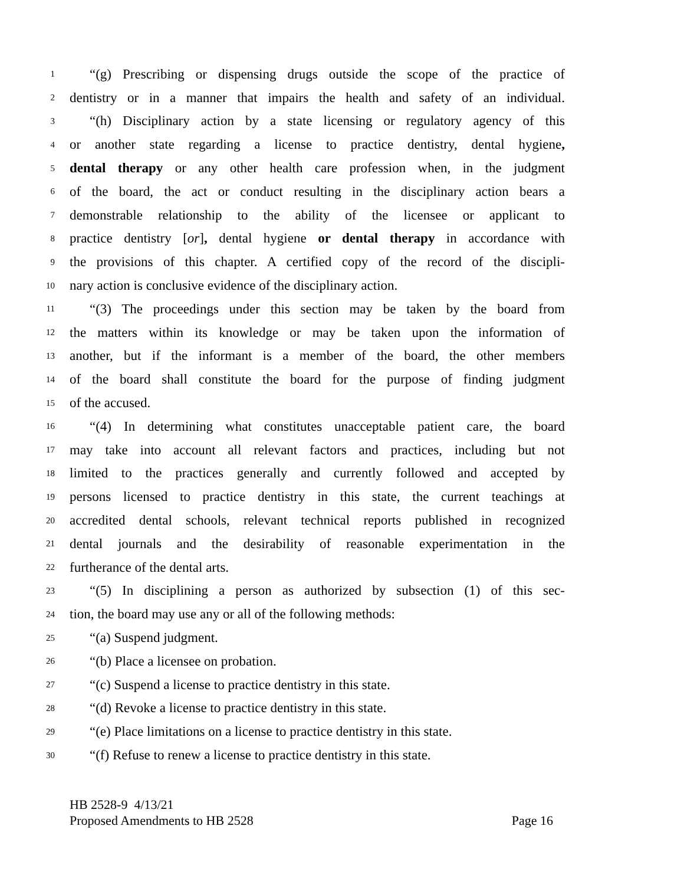1 “(g) Prescribing or dispensing drugs outside the scope of the practice of
2 dentistry or in a manner that impairs the health and safety of an individual.
3 “(h) Disciplinary action by a state licensing or regulatory agency of this
4 or another state regarding a license to practice dentistry, dental hygiene,
5 dental therapy or any other health care profession when, in the judgment
6 of the board, the act or conduct resulting in the disciplinary action bears a
7 demonstrable relationship to the ability of the licensee or applicant to
8 practice dentistry [or], dental hygiene or dental therapy in accordance with
9 the provisions of this chapter. A certified copy of the record of the discipli-
10 nary action is conclusive evidence of the disciplinary action.
11 “(3) The proceedings under this section may be taken by the board from
12 the matters within its knowledge or may be taken upon the information of
13 another, but if the informant is a member of the board, the other members
14 of the board shall constitute the board for the purpose of finding judgment
15 of the accused.
16 “(4) In determining what constitutes unacceptable patient care, the board
17 may take into account all relevant factors and practices, including but not
18 limited to the practices generally and currently followed and accepted by
19 persons licensed to practice dentistry in this state, the current teachings at
20 accredited dental schools, relevant technical reports published in recognized
21 dental journals and the desirability of reasonable experimentation in the
22 furtherance of the dental arts.
23 “(5) In disciplining a person as authorized by subsection (1) of this sec-
24 tion, the board may use any or all of the following methods:
25 “(a) Suspend judgment.
26 “(b) Place a licensee on probation.
27 “(c) Suspend a license to practice dentistry in this state.
28 “(d) Revoke a license to practice dentistry in this state.
29 “(e) Place limitations on a license to practice dentistry in this state.
30 “(f) Refuse to renew a license to practice dentistry in this state.
HB 2528-9 4/13/21
Proposed Amendments to HB 2528 Page 16